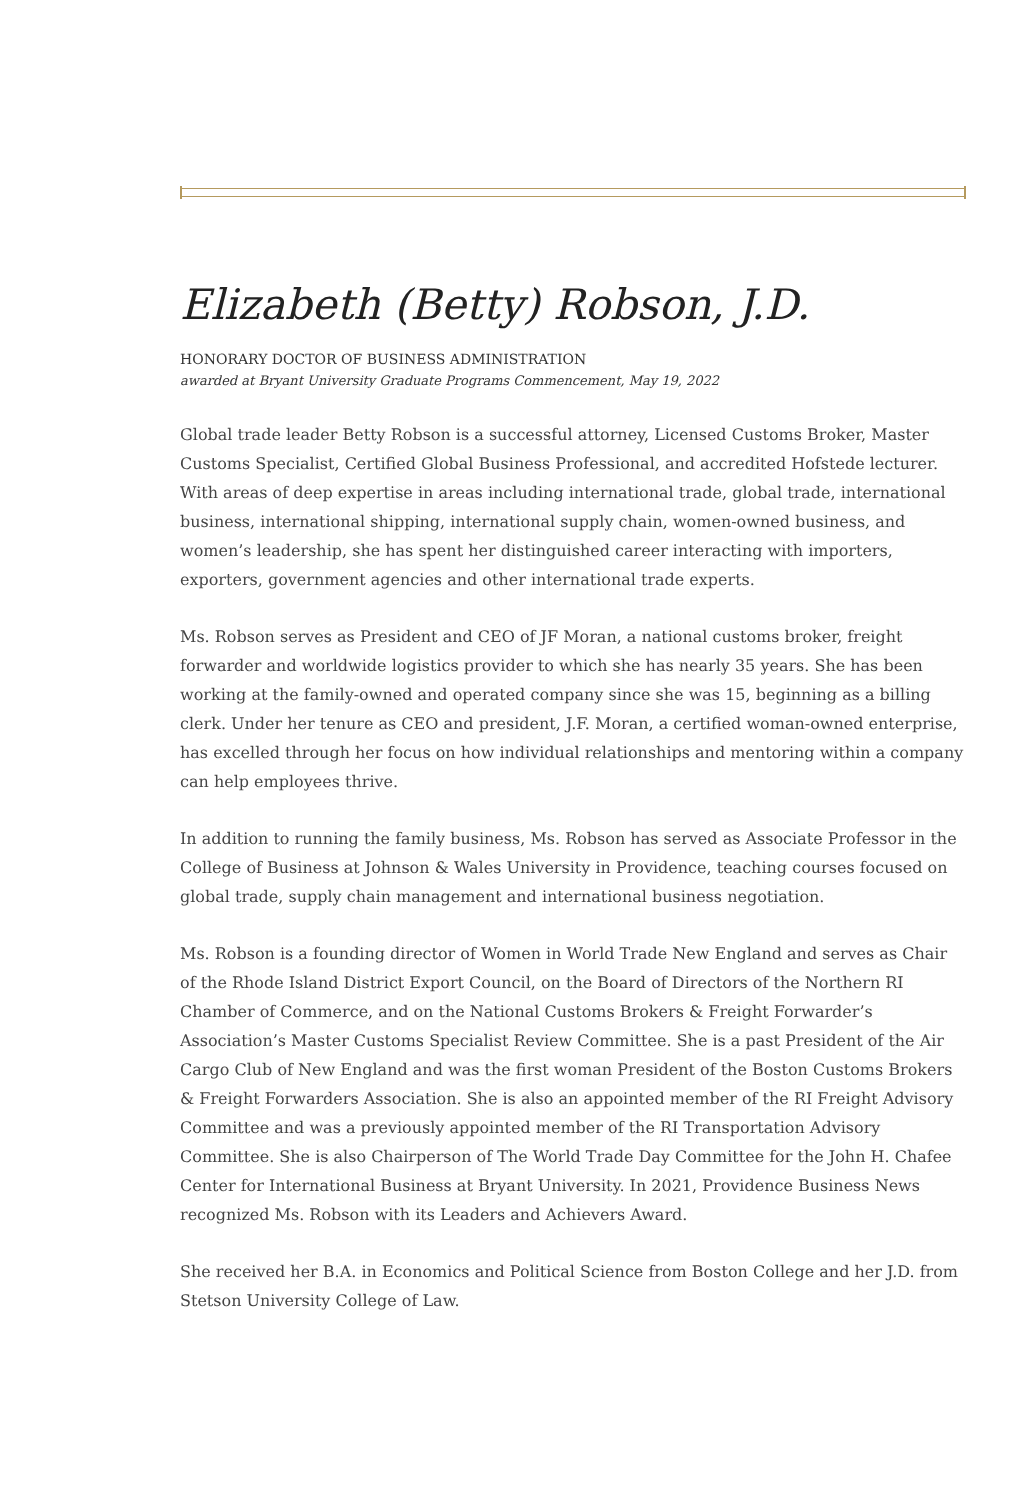Elizabeth (Betty) Robson, J.D.
HONORARY DOCTOR OF BUSINESS ADMINISTRATION
awarded at Bryant University Graduate Programs Commencement, May 19, 2022
Global trade leader Betty Robson is a successful attorney, Licensed Customs Broker, Master Customs Specialist, Certified Global Business Professional, and accredited Hofstede lecturer. With areas of deep expertise in areas including international trade, global trade, international business, international shipping, international supply chain, women-owned business, and women’s leadership, she has spent her distinguished career interacting with importers, exporters, government agencies and other international trade experts.
Ms. Robson serves as President and CEO of JF Moran, a national customs broker, freight forwarder and worldwide logistics provider to which she has nearly 35 years. She has been working at the family-owned and operated company since she was 15, beginning as a billing clerk. Under her tenure as CEO and president, J.F. Moran, a certified woman-owned enterprise, has excelled through her focus on how individual relationships and mentoring within a company can help employees thrive.
In addition to running the family business, Ms. Robson has served as Associate Professor in the College of Business at Johnson & Wales University in Providence, teaching courses focused on global trade, supply chain management and international business negotiation.
Ms. Robson is a founding director of Women in World Trade New England and serves as Chair of the Rhode Island District Export Council, on the Board of Directors of the Northern RI Chamber of Commerce, and on the National Customs Brokers & Freight Forwarder’s Association’s Master Customs Specialist Review Committee. She is a past President of the Air Cargo Club of New England and was the first woman President of the Boston Customs Brokers & Freight Forwarders Association. She is also an appointed member of the RI Freight Advisory Committee and was a previously appointed member of the RI Transportation Advisory Committee. She is also Chairperson of The World Trade Day Committee for the John H. Chafee Center for International Business at Bryant University. In 2021, Providence Business News recognized Ms. Robson with its Leaders and Achievers Award.
She received her B.A. in Economics and Political Science from Boston College and her J.D. from Stetson University College of Law.